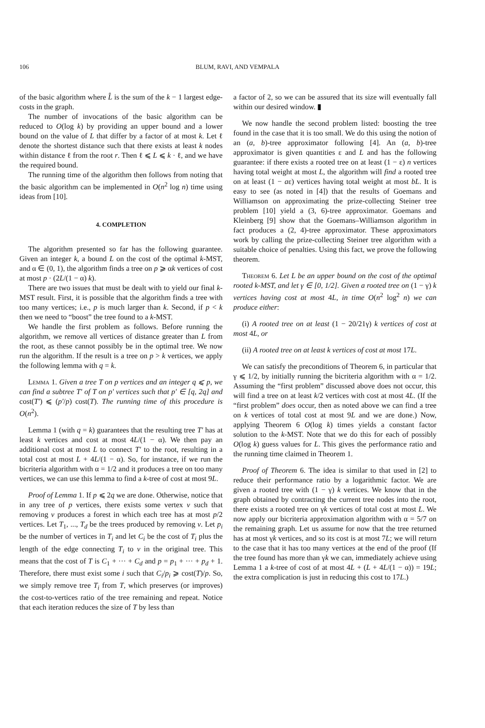106 BLUM, RAVI, AND VEMPALA
of the basic algorithm where L̂ is the sum of the k − 1 largest edge-costs in the graph.
The number of invocations of the basic algorithm can be reduced to O(log k) by providing an upper bound and a lower bound on the value of L that differ by a factor of at most k. Let ℓ denote the shortest distance such that there exists at least k nodes within distance ℓ from the root r. Then ℓ ⩽ L ⩽ k · ℓ, and we have the required bound.
The running time of the algorithm then follows from noting that the basic algorithm can be implemented in O(n<sup>2</sup> log n) time using ideas from [10].
4. COMPLETION
The algorithm presented so far has the following guarantee. Given an integer k, a bound L on the cost of the optimal k-MST, and α ∈ (0, 1), the algorithm finds a tree on p ⩾ αk vertices of cost at most p · (2L/(1 − α) k).
There are two issues that must be dealt with to yield our final k-MST result. First, it is possible that the algorithm finds a tree with too many vertices; i.e., p is much larger than k. Second, if p < k then we need to “boost” the tree found to a k-MST.
We handle the first problem as follows. Before running the algorithm, we remove all vertices of distance greater than L from the root, as these cannot possibly be in the optimal tree. We now run the algorithm. If the result is a tree on p > k vertices, we apply the following lemma with q = k.
Lemma 1. Given a tree T on p vertices and an integer q ⩽ p, we can find a subtree T′ of T on p′ vertices such that p′ ∈ [q, 2q] and cost(T′) ⩽ (p′/p) cost(T). The running time of this procedure is O(n<sup>2</sup>).
Lemma 1 (with q = k) guarantees that the resulting tree T′ has at least k vertices and cost at most 4L/(1 − α). We then pay an additional cost at most L to connect T′ to the root, resulting in a total cost at most L + 4L/(1 − α). So, for instance, if we run the bicriteria algorithm with α = 1/2 and it produces a tree on too many vertices, we can use this lemma to find a k-tree of cost at most 9L.
Proof of Lemma 1. If p ⩽ 2q we are done. Otherwise, notice that in any tree of p vertices, there exists some vertex v such that removing v produces a forest in which each tree has at most p/2 vertices. Let T<sub>1</sub>, ..., T<sub>d</sub> be the trees produced by removing v. Let p<sub>i</sub> be the number of vertices in T<sub>i</sub> and let C<sub>i</sub> be the cost of T<sub>i</sub> plus the length of the edge connecting T<sub>i</sub> to v in the original tree. This means that the cost of T is C<sub>1</sub> + ··· + C<sub>d</sub> and p = p<sub>1</sub> + ··· + p<sub>d</sub> + 1. Therefore, there must exist some i such that C<sub>i</sub>/p<sub>i</sub> ⩾ cost(T)/p. So, we simply remove tree T<sub>i</sub> from T, which preserves (or improves) the cost-to-vertices ratio of the tree remaining and repeat. Notice that each iteration reduces the size of T by less than
a factor of 2, so we can be assured that its size will eventually fall within our desired window. ▮
We now handle the second problem listed: boosting the tree found in the case that it is too small. We do this using the notion of an (a, b)-tree approximator following [4]. An (a, b)-tree approximator is given quantities ε and L and has the following guarantee: if there exists a rooted tree on at least (1 − ε) n vertices having total weight at most L, the algorithm will find a rooted tree on at least (1 − aε) vertices having total weight at most bL. It is easy to see (as noted in [4]) that the results of Goemans and Williamson on approximating the prize-collecting Steiner tree problem [10] yield a (3, 6)-tree approximator. Goemans and Kleinberg [9] show that the Goemans–Williamson algorithm in fact produces a (2, 4)-tree approximator. These approximators work by calling the prize-collecting Steiner tree algorithm with a suitable choice of penalties. Using this fact, we prove the following theorem.
Theorem 6. Let L be an upper bound on the cost of the optimal rooted k-MST, and let γ ∈ [0, 1/2]. Given a rooted tree on (1 − γ) k vertices having cost at most 4L, in time O(n<sup>2</sup> log<sup>2</sup> n) we can produce either:
(i) A rooted tree on at least (1 − 20/21γ) k vertices of cost at most 4L, or
(ii) A rooted tree on at least k vertices of cost at most 17L.
We can satisfy the preconditions of Theorem 6, in particular that γ ⩽ 1/2, by initially running the bicriteria algorithm with α = 1/2. Assuming the “first problem” discussed above does not occur, this will find a tree on at least k/2 vertices with cost at most 4L. (If the “first problem” does occur, then as noted above we can find a tree on k vertices of total cost at most 9L and we are done.) Now, applying Theorem 6 O(log k) times yields a constant factor solution to the k-MST. Note that we do this for each of possibly O(log k) guess values for L. This gives the performance ratio and the running time claimed in Theorem 1.
Proof of Theorem 6. The idea is similar to that used in [2] to reduce their performance ratio by a logarithmic factor. We are given a rooted tree with (1 − γ) k vertices. We know that in the graph obtained by contracting the current tree nodes into the root, there exists a rooted tree on γk vertices of total cost at most L. We now apply our bicriteria approximation algorithm with α = 5/7 on the remaining graph. Let us assume for now that the tree returned has at most γk vertices, and so its cost is at most 7L; we will return to the case that it has too many vertices at the end of the proof (If the tree found has more than γk we can, immediately achieve using Lemma 1 a k-tree of cost of at most 4L + (L + 4L/(1 − α)) = 19L; the extra complication is just in reducing this cost to 17L.)